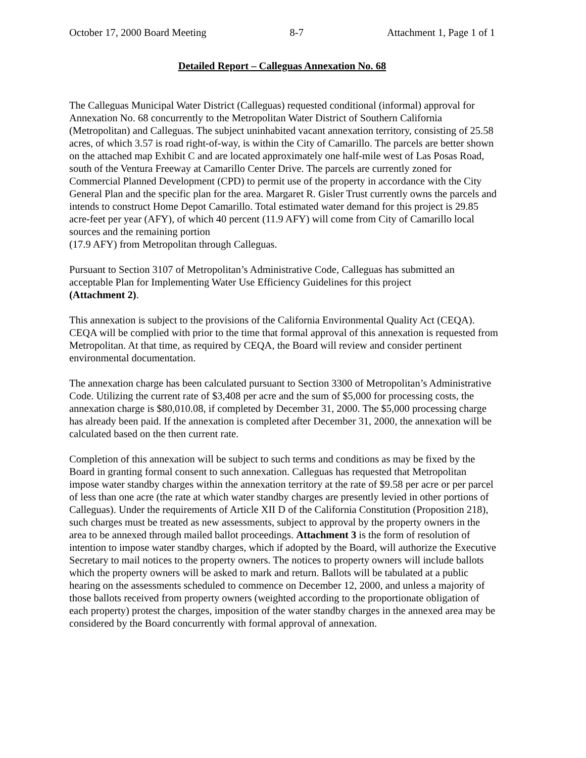October 17, 2000 Board Meeting 8-7 Attachment 1, Page 1 of 1
Detailed Report – Calleguas Annexation No. 68
The Calleguas Municipal Water District (Calleguas) requested conditional (informal) approval for Annexation No. 68 concurrently to the Metropolitan Water District of Southern California (Metropolitan) and Calleguas. The subject uninhabited vacant annexation territory, consisting of 25.58 acres, of which 3.57 is road right-of-way, is within the City of Camarillo. The parcels are better shown on the attached map Exhibit C and are located approximately one half-mile west of Las Posas Road, south of the Ventura Freeway at Camarillo Center Drive. The parcels are currently zoned for Commercial Planned Development (CPD) to permit use of the property in accordance with the City General Plan and the specific plan for the area. Margaret R. Gisler Trust currently owns the parcels and intends to construct Home Depot Camarillo. Total estimated water demand for this project is 29.85 acre-feet per year (AFY), of which 40 percent (11.9 AFY) will come from City of Camarillo local sources and the remaining portion
(17.9 AFY) from Metropolitan through Calleguas.
Pursuant to Section 3107 of Metropolitan’s Administrative Code, Calleguas has submitted an acceptable Plan for Implementing Water Use Efficiency Guidelines for this project
(Attachment 2).
This annexation is subject to the provisions of the California Environmental Quality Act (CEQA). CEQA will be complied with prior to the time that formal approval of this annexation is requested from Metropolitan. At that time, as required by CEQA, the Board will review and consider pertinent environmental documentation.
The annexation charge has been calculated pursuant to Section 3300 of Metropolitan’s Administrative Code. Utilizing the current rate of $3,408 per acre and the sum of $5,000 for processing costs, the annexation charge is $80,010.08, if completed by December 31, 2000. The $5,000 processing charge has already been paid. If the annexation is completed after December 31, 2000, the annexation will be calculated based on the then current rate.
Completion of this annexation will be subject to such terms and conditions as may be fixed by the Board in granting formal consent to such annexation. Calleguas has requested that Metropolitan impose water standby charges within the annexation territory at the rate of $9.58 per acre or per parcel of less than one acre (the rate at which water standby charges are presently levied in other portions of Calleguas). Under the requirements of Article XII D of the California Constitution (Proposition 218), such charges must be treated as new assessments, subject to approval by the property owners in the area to be annexed through mailed ballot proceedings. Attachment 3 is the form of resolution of intention to impose water standby charges, which if adopted by the Board, will authorize the Executive Secretary to mail notices to the property owners. The notices to property owners will include ballots which the property owners will be asked to mark and return. Ballots will be tabulated at a public hearing on the assessments scheduled to commence on December 12, 2000, and unless a majority of those ballots received from property owners (weighted according to the proportionate obligation of each property) protest the charges, imposition of the water standby charges in the annexed area may be considered by the Board concurrently with formal approval of annexation.